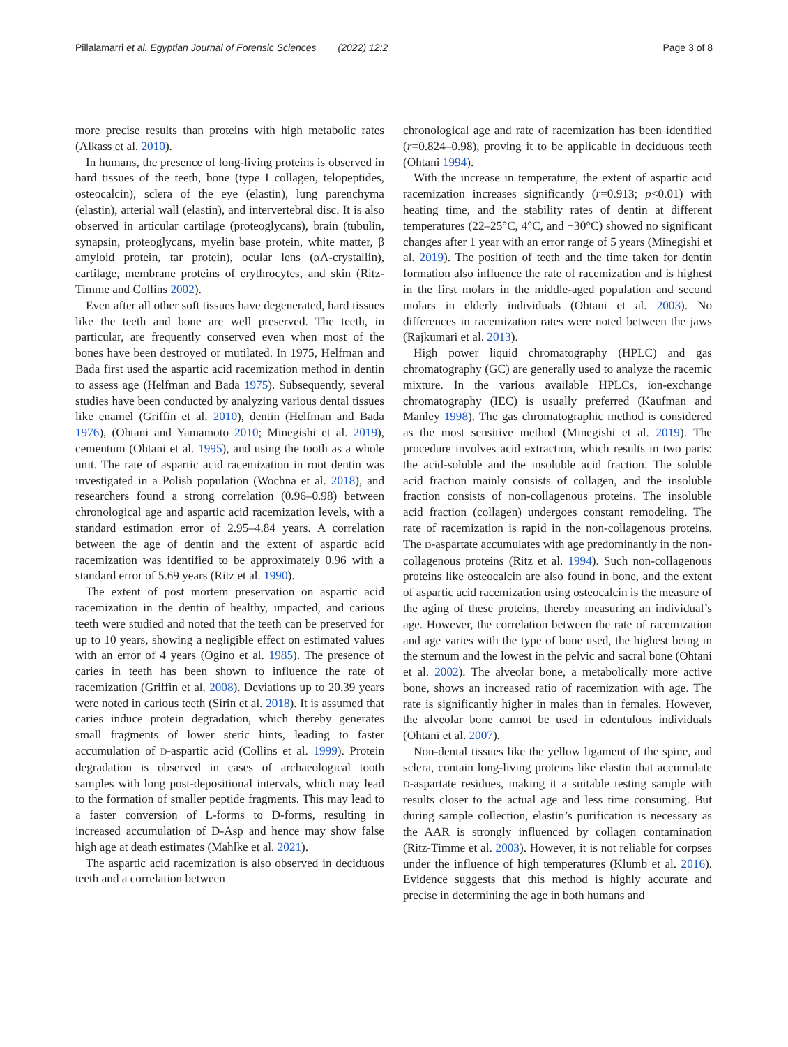Pillalamarri et al. Egyptian Journal of Forensic Sciences (2022) 12:2 Page 3 of 8
more precise results than proteins with high metabolic rates (Alkass et al. 2010).
In humans, the presence of long-living proteins is observed in hard tissues of the teeth, bone (type I collagen, telopeptides, osteocalcin), sclera of the eye (elastin), lung parenchyma (elastin), arterial wall (elastin), and intervertebral disc. It is also observed in articular cartilage (proteoglycans), brain (tubulin, synapsin, proteoglycans, myelin base protein, white matter, β amyloid protein, tar protein), ocular lens (αA-crystallin), cartilage, membrane proteins of erythrocytes, and skin (Ritz-Timme and Collins 2002).
Even after all other soft tissues have degenerated, hard tissues like the teeth and bone are well preserved. The teeth, in particular, are frequently conserved even when most of the bones have been destroyed or mutilated. In 1975, Helfman and Bada first used the aspartic acid racemization method in dentin to assess age (Helfman and Bada 1975). Subsequently, several studies have been conducted by analyzing various dental tissues like enamel (Griffin et al. 2010), dentin (Helfman and Bada 1976), (Ohtani and Yamamoto 2010; Minegishi et al. 2019), cementum (Ohtani et al. 1995), and using the tooth as a whole unit. The rate of aspartic acid racemization in root dentin was investigated in a Polish population (Wochna et al. 2018), and researchers found a strong correlation (0.96–0.98) between chronological age and aspartic acid racemization levels, with a standard estimation error of 2.95–4.84 years. A correlation between the age of dentin and the extent of aspartic acid racemization was identified to be approximately 0.96 with a standard error of 5.69 years (Ritz et al. 1990).
The extent of post mortem preservation on aspartic acid racemization in the dentin of healthy, impacted, and carious teeth were studied and noted that the teeth can be preserved for up to 10 years, showing a negligible effect on estimated values with an error of 4 years (Ogino et al. 1985). The presence of caries in teeth has been shown to influence the rate of racemization (Griffin et al. 2008). Deviations up to 20.39 years were noted in carious teeth (Sirin et al. 2018). It is assumed that caries induce protein degradation, which thereby generates small fragments of lower steric hints, leading to faster accumulation of D-aspartic acid (Collins et al. 1999). Protein degradation is observed in cases of archaeological tooth samples with long post-depositional intervals, which may lead to the formation of smaller peptide fragments. This may lead to a faster conversion of L-forms to D-forms, resulting in increased accumulation of D-Asp and hence may show false high age at death estimates (Mahlke et al. 2021).
The aspartic acid racemization is also observed in deciduous teeth and a correlation between
chronological age and rate of racemization has been identified (r=0.824–0.98), proving it to be applicable in deciduous teeth (Ohtani 1994).
With the increase in temperature, the extent of aspartic acid racemization increases significantly (r=0.913; p<0.01) with heating time, and the stability rates of dentin at different temperatures (22–25°C, 4°C, and −30°C) showed no significant changes after 1 year with an error range of 5 years (Minegishi et al. 2019). The position of teeth and the time taken for dentin formation also influence the rate of racemization and is highest in the first molars in the middle-aged population and second molars in elderly individuals (Ohtani et al. 2003). No differences in racemization rates were noted between the jaws (Rajkumari et al. 2013).
High power liquid chromatography (HPLC) and gas chromatography (GC) are generally used to analyze the racemic mixture. In the various available HPLCs, ion-exchange chromatography (IEC) is usually preferred (Kaufman and Manley 1998). The gas chromatographic method is considered as the most sensitive method (Minegishi et al. 2019). The procedure involves acid extraction, which results in two parts: the acid-soluble and the insoluble acid fraction. The soluble acid fraction mainly consists of collagen, and the insoluble fraction consists of non-collagenous proteins. The insoluble acid fraction (collagen) undergoes constant remodeling. The rate of racemization is rapid in the non-collagenous proteins. The D-aspartate accumulates with age predominantly in the non-collagenous proteins (Ritz et al. 1994). Such non-collagenous proteins like osteocalcin are also found in bone, and the extent of aspartic acid racemization using osteocalcin is the measure of the aging of these proteins, thereby measuring an individual’s age. However, the correlation between the rate of racemization and age varies with the type of bone used, the highest being in the sternum and the lowest in the pelvic and sacral bone (Ohtani et al. 2002). The alveolar bone, a metabolically more active bone, shows an increased ratio of racemization with age. The rate is significantly higher in males than in females. However, the alveolar bone cannot be used in edentulous individuals (Ohtani et al. 2007).
Non-dental tissues like the yellow ligament of the spine, and sclera, contain long-living proteins like elastin that accumulate D-aspartate residues, making it a suitable testing sample with results closer to the actual age and less time consuming. But during sample collection, elastin’s purification is necessary as the AAR is strongly influenced by collagen contamination (Ritz-Timme et al. 2003). However, it is not reliable for corpses under the influence of high temperatures (Klumb et al. 2016). Evidence suggests that this method is highly accurate and precise in determining the age in both humans and